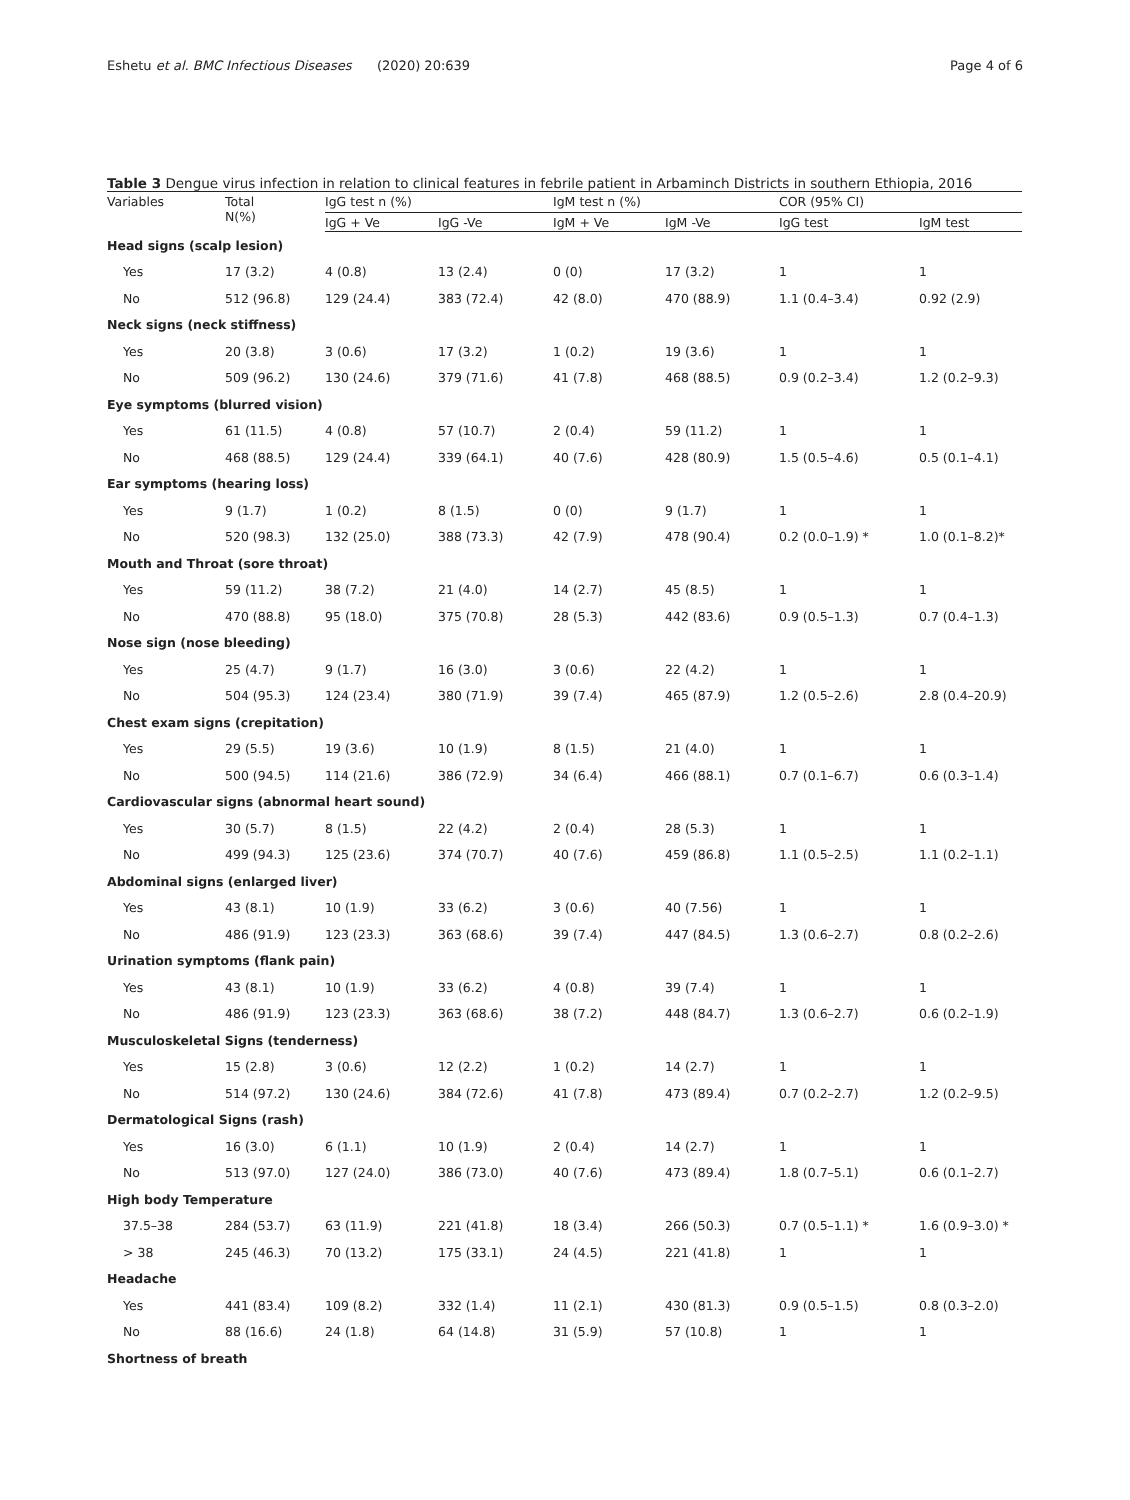Eshetu et al. BMC Infectious Diseases (2020) 20:639 Page 4 of 6
Table 3 Dengue virus infection in relation to clinical features in febrile patient in Arbaminch Districts in southern Ethiopia, 2016
| Variables | Total N(%) | IgG test n (%) | | IgM test n (%) | | COR (95% CI) | |
| --- | --- | --- | --- | --- | --- | --- | --- |
| | | IgG + Ve | IgG -Ve | IgM + Ve | IgM -Ve | IgG test | IgM test |
| Head signs (scalp lesion) | | | | | | | |
| Yes | 17 (3.2) | 4 (0.8) | 13 (2.4) | 0 (0) | 17 (3.2) | 1 | 1 |
| No | 512 (96.8) | 129 (24.4) | 383 (72.4) | 42 (8.0) | 470 (88.9) | 1.1 (0.4–3.4) | 0.92 (2.9) |
| Neck signs (neck stiffness) | | | | | | | |
| Yes | 20 (3.8) | 3 (0.6) | 17 (3.2) | 1 (0.2) | 19 (3.6) | 1 | 1 |
| No | 509 (96.2) | 130 (24.6) | 379 (71.6) | 41 (7.8) | 468 (88.5) | 0.9 (0.2–3.4) | 1.2 (0.2–9.3) |
| Eye symptoms (blurred vision) | | | | | | | |
| Yes | 61 (11.5) | 4 (0.8) | 57 (10.7) | 2 (0.4) | 59 (11.2) | 1 | 1 |
| No | 468 (88.5) | 129 (24.4) | 339 (64.1) | 40 (7.6) | 428 (80.9) | 1.5 (0.5–4.6) | 0.5 (0.1–4.1) |
| Ear symptoms (hearing loss) | | | | | | | |
| Yes | 9 (1.7) | 1 (0.2) | 8 (1.5) | 0 (0) | 9 (1.7) | 1 | 1 |
| No | 520 (98.3) | 132 (25.0) | 388 (73.3) | 42 (7.9) | 478 (90.4) | 0.2 (0.0–1.9) * | 1.0 (0.1–8.2)* |
| Mouth and Throat (sore throat) | | | | | | | |
| Yes | 59 (11.2) | 38 (7.2) | 21 (4.0) | 14 (2.7) | 45 (8.5) | 1 | 1 |
| No | 470 (88.8) | 95 (18.0) | 375 (70.8) | 28 (5.3) | 442 (83.6) | 0.9 (0.5–1.3) | 0.7 (0.4–1.3) |
| Nose sign (nose bleeding) | | | | | | | |
| Yes | 25 (4.7) | 9 (1.7) | 16 (3.0) | 3 (0.6) | 22 (4.2) | 1 | 1 |
| No | 504 (95.3) | 124 (23.4) | 380 (71.9) | 39 (7.4) | 465 (87.9) | 1.2 (0.5–2.6) | 2.8 (0.4–20.9) |
| Chest exam signs (crepitation) | | | | | | | |
| Yes | 29 (5.5) | 19 (3.6) | 10 (1.9) | 8 (1.5) | 21 (4.0) | 1 | 1 |
| No | 500 (94.5) | 114 (21.6) | 386 (72.9) | 34 (6.4) | 466 (88.1) | 0.7 (0.1–6.7) | 0.6 (0.3–1.4) |
| Cardiovascular signs (abnormal heart sound) | | | | | | | |
| Yes | 30 (5.7) | 8 (1.5) | 22 (4.2) | 2 (0.4) | 28 (5.3) | 1 | 1 |
| No | 499 (94.3) | 125 (23.6) | 374 (70.7) | 40 (7.6) | 459 (86.8) | 1.1 (0.5–2.5) | 1.1 (0.2–1.1) |
| Abdominal signs (enlarged liver) | | | | | | | |
| Yes | 43 (8.1) | 10 (1.9) | 33 (6.2) | 3 (0.6) | 40 (7.56) | 1 | 1 |
| No | 486 (91.9) | 123 (23.3) | 363 (68.6) | 39 (7.4) | 447 (84.5) | 1.3 (0.6–2.7) | 0.8 (0.2–2.6) |
| Urination symptoms (flank pain) | | | | | | | |
| Yes | 43 (8.1) | 10 (1.9) | 33 (6.2) | 4 (0.8) | 39 (7.4) | 1 | 1 |
| No | 486 (91.9) | 123 (23.3) | 363 (68.6) | 38 (7.2) | 448 (84.7) | 1.3 (0.6–2.7) | 0.6 (0.2–1.9) |
| Musculoskeletal Signs (tenderness) | | | | | | | |
| Yes | 15 (2.8) | 3 (0.6) | 12 (2.2) | 1 (0.2) | 14 (2.7) | 1 | 1 |
| No | 514 (97.2) | 130 (24.6) | 384 (72.6) | 41 (7.8) | 473 (89.4) | 0.7 (0.2–2.7) | 1.2 (0.2–9.5) |
| Dermatological Signs (rash) | | | | | | | |
| Yes | 16 (3.0) | 6 (1.1) | 10 (1.9) | 2 (0.4) | 14 (2.7) | 1 | 1 |
| No | 513 (97.0) | 127 (24.0) | 386 (73.0) | 40 (7.6) | 473 (89.4) | 1.8 (0.7–5.1) | 0.6 (0.1–2.7) |
| High body Temperature | | | | | | | |
| 37.5–38 | 284 (53.7) | 63 (11.9) | 221 (41.8) | 18 (3.4) | 266 (50.3) | 0.7 (0.5–1.1) * | 1.6 (0.9–3.0) * |
| > 38 | 245 (46.3) | 70 (13.2) | 175 (33.1) | 24 (4.5) | 221 (41.8) | 1 | 1 |
| Headache | | | | | | | |
| Yes | 441 (83.4) | 109 (8.2) | 332 (1.4) | 11 (2.1) | 430 (81.3) | 0.9 (0.5–1.5) | 0.8 (0.3–2.0) |
| No | 88 (16.6) | 24 (1.8) | 64 (14.8) | 31 (5.9) | 57 (10.8) | 1 | 1 |
| Shortness of breath | | | | | | | |